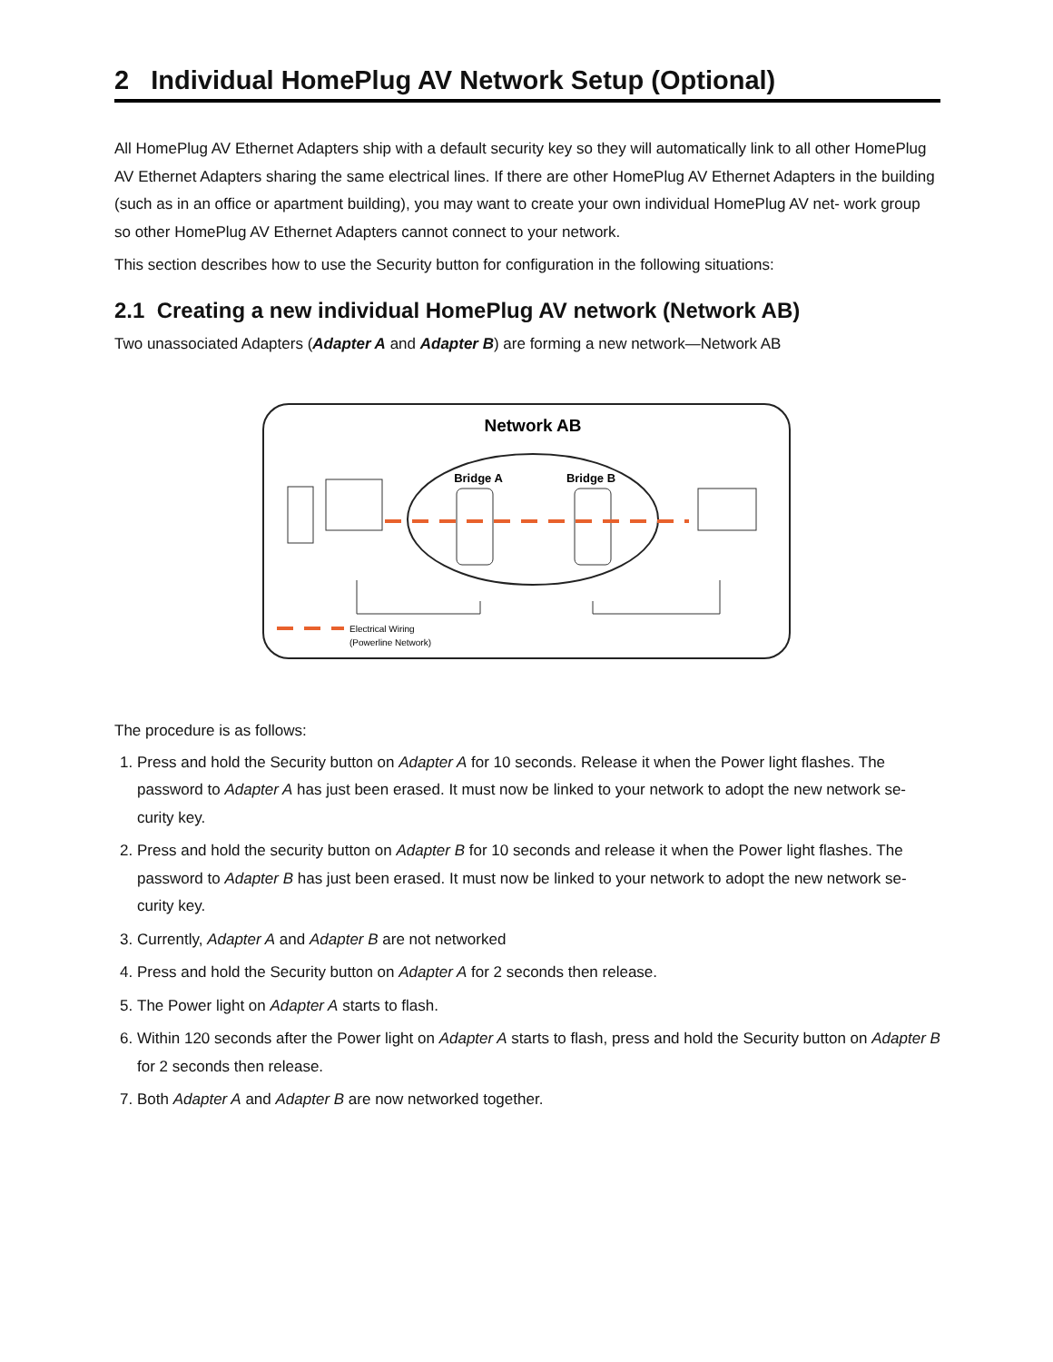2 Individual HomePlug AV Network Setup (Optional)
All HomePlug AV Ethernet Adapters ship with a default security key so they will automatically link to all other HomePlug AV Ethernet Adapters sharing the same electrical lines. If there are other HomePlug AV Ethernet Adapters in the building (such as in an office or apartment building), you may want to create your own individual HomePlug AV net- work group so other HomePlug AV Ethernet Adapters cannot connect to your network.
This section describes how to use the Security button for configuration in the following situations:
2.1 Creating a new individual HomePlug AV network (Network AB)
Two unassociated Adapters (Adapter A and Adapter B) are forming a new network—Network AB
Network AB
Bridge A
Bridge B
Electrical Wiring
(Powerline Network)
The procedure is as follows:
1. Press and hold the Security button on Adapter A for 10 seconds. Release it when the Power light flashes. The password to Adapter A has just been erased. It must now be linked to your network to adopt the new network se- curity key.
2. Press and hold the security button on Adapter B for 10 seconds and release it when the Power light flashes. The password to Adapter B has just been erased. It must now be linked to your network to adopt the new network se- curity key.
3. Currently, Adapter A and Adapter B are not networked
4. Press and hold the Security button on Adapter A for 2 seconds then release.
5. The Power light on Adapter A starts to flash.
6. Within 120 seconds after the Power light on Adapter A starts to flash, press and hold the Security button on Adapter B for 2 seconds then release.
7. Both Adapter A and Adapter B are now networked together.